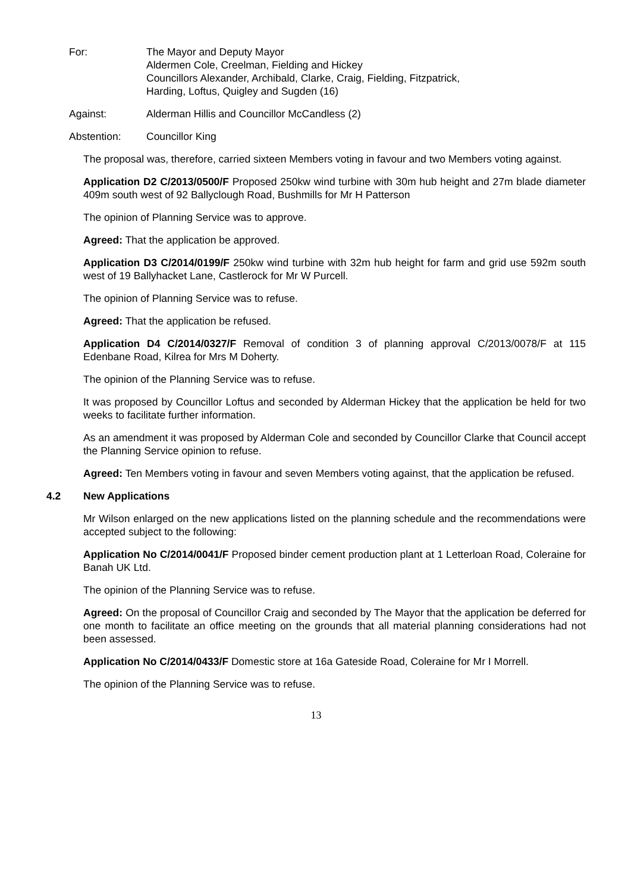For: The Mayor and Deputy Mayor
Aldermen Cole, Creelman, Fielding and Hickey
Councillors Alexander, Archibald, Clarke, Craig, Fielding, Fitzpatrick,
Harding, Loftus, Quigley and Sugden (16)
Against: Alderman Hillis and Councillor McCandless (2)
Abstention: Councillor King
The proposal was, therefore, carried sixteen Members voting in favour and two Members voting against.
Application D2 C/2013/0500/F Proposed 250kw wind turbine with 30m hub height and 27m blade diameter 409m south west of 92 Ballyclough Road, Bushmills for Mr H Patterson
The opinion of Planning Service was to approve.
Agreed: That the application be approved.
Application D3 C/2014/0199/F 250kw wind turbine with 32m hub height for farm and grid use 592m south west of 19 Ballyhacket Lane, Castlerock for Mr W Purcell.
The opinion of Planning Service was to refuse.
Agreed: That the application be refused.
Application D4 C/2014/0327/F Removal of condition 3 of planning approval C/2013/0078/F at 115 Edenbane Road, Kilrea for Mrs M Doherty.
The opinion of the Planning Service was to refuse.
It was proposed by Councillor Loftus and seconded by Alderman Hickey that the application be held for two weeks to facilitate further information.
As an amendment it was proposed by Alderman Cole and seconded by Councillor Clarke that Council accept the Planning Service opinion to refuse.
Agreed: Ten Members voting in favour and seven Members voting against, that the application be refused.
4.2 New Applications
Mr Wilson enlarged on the new applications listed on the planning schedule and the recommendations were accepted subject to the following:
Application No C/2014/0041/F Proposed binder cement production plant at 1 Letterloan Road, Coleraine for Banah UK Ltd.
The opinion of the Planning Service was to refuse.
Agreed: On the proposal of Councillor Craig and seconded by The Mayor that the application be deferred for one month to facilitate an office meeting on the grounds that all material planning considerations had not been assessed.
Application No C/2014/0433/F Domestic store at 16a Gateside Road, Coleraine for Mr I Morrell.
The opinion of the Planning Service was to refuse.
13